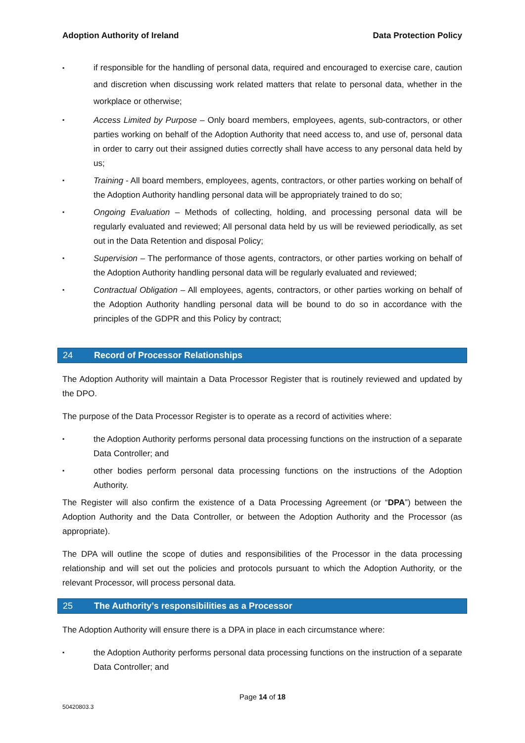Adoption Authority of Ireland Data Protection Policy
▪ if responsible for the handling of personal data, required and encouraged to exercise care, caution and discretion when discussing work related matters that relate to personal data, whether in the workplace or otherwise;
▪ Access Limited by Purpose – Only board members, employees, agents, sub-contractors, or other parties working on behalf of the Adoption Authority that need access to, and use of, personal data in order to carry out their assigned duties correctly shall have access to any personal data held by us;
▪ Training - All board members, employees, agents, contractors, or other parties working on behalf of the Adoption Authority handling personal data will be appropriately trained to do so;
▪ Ongoing Evaluation – Methods of collecting, holding, and processing personal data will be regularly evaluated and reviewed; All personal data held by us will be reviewed periodically, as set out in the Data Retention and disposal Policy;
▪ Supervision – The performance of those agents, contractors, or other parties working on behalf of the Adoption Authority handling personal data will be regularly evaluated and reviewed;
▪ Contractual Obligation – All employees, agents, contractors, or other parties working on behalf of the Adoption Authority handling personal data will be bound to do so in accordance with the principles of the GDPR and this Policy by contract;
24 Record of Processor Relationships
The Adoption Authority will maintain a Data Processor Register that is routinely reviewed and updated by the DPO.
The purpose of the Data Processor Register is to operate as a record of activities where:
▪ the Adoption Authority performs personal data processing functions on the instruction of a separate Data Controller; and
▪ other bodies perform personal data processing functions on the instructions of the Adoption Authority.
The Register will also confirm the existence of a Data Processing Agreement (or “DPA”) between the Adoption Authority and the Data Controller, or between the Adoption Authority and the Processor (as appropriate).
The DPA will outline the scope of duties and responsibilities of the Processor in the data processing relationship and will set out the policies and protocols pursuant to which the Adoption Authority, or the relevant Processor, will process personal data.
25 The Authority’s responsibilities as a Processor
The Adoption Authority will ensure there is a DPA in place in each circumstance where:
▪ the Adoption Authority performs personal data processing functions on the instruction of a separate Data Controller; and
Page 14 of 18
50420803.3